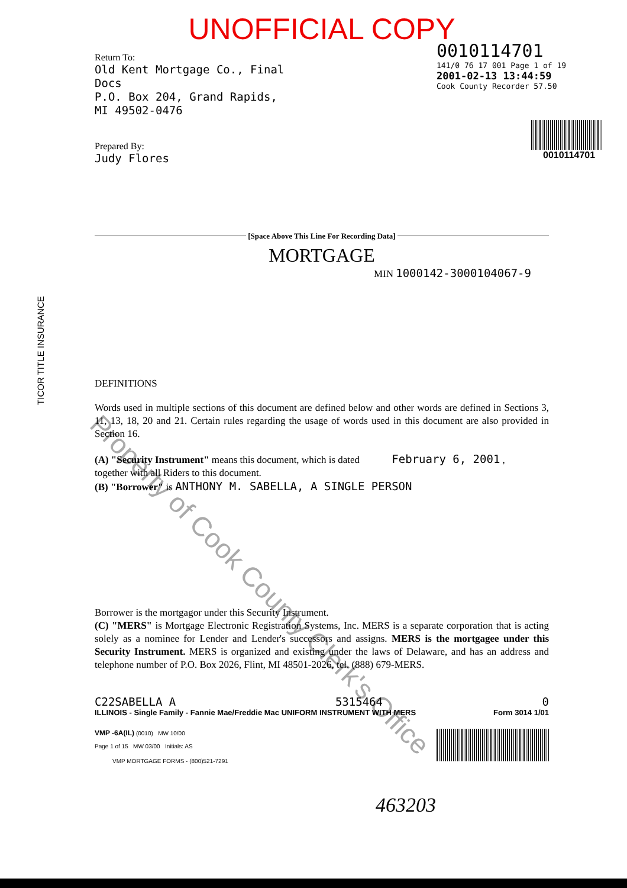TICOR TITLE INSURANCE
Property of Cook County Clerk's Office
UNOFFICIAL COPY
Return To:
Old Kent Mortgage Co., Final
Docs
P.O. Box 204, Grand Rapids,
MI 49502-0476
Prepared By:
Judy Flores
0010114701
141/0 76 17 001 Page 1 of 19
2001-02-13 13:44:59
Cook County Recorder 57.50
0010114701
[Space Above This Line For Recording Data]
MORTGAGE
MIN 1000142-3000104067-9
DEFINITIONS
Words used in multiple sections of this document are defined below and other words are defined in Sections 3, 11, 13, 18, 20 and 21. Certain rules regarding the usage of words used in this document are also provided in Section 16.
(A) "Security Instrument" means this document, which is dated February 6, 2001 ,
together with all Riders to this document.
(B) "Borrower" is ANTHONY M. SABELLA, A SINGLE PERSON
Borrower is the mortgagor under this Security Instrument.
(C) "MERS" is Mortgage Electronic Registration Systems, Inc. MERS is a separate corporation that is acting solely as a nominee for Lender and Lender's successors and assigns. MERS is the mortgagee under this Security Instrument. MERS is organized and existing under the laws of Delaware, and has an address and telephone number of P.O. Box 2026, Flint, MI 48501-2026, tel. (888) 679-MERS.
C22SABELLA A 5315464 0
ILLINOIS - Single Family - Fannie Mae/Freddie Mac UNIFORM INSTRUMENT WITH MERS Form 3014 1/01
VMP -6A(IL) (0010) MW 10/00
Page 1 of 15 MW 03/00 Initials: AS
VMP MORTGAGE FORMS - (800)521-7291
463203